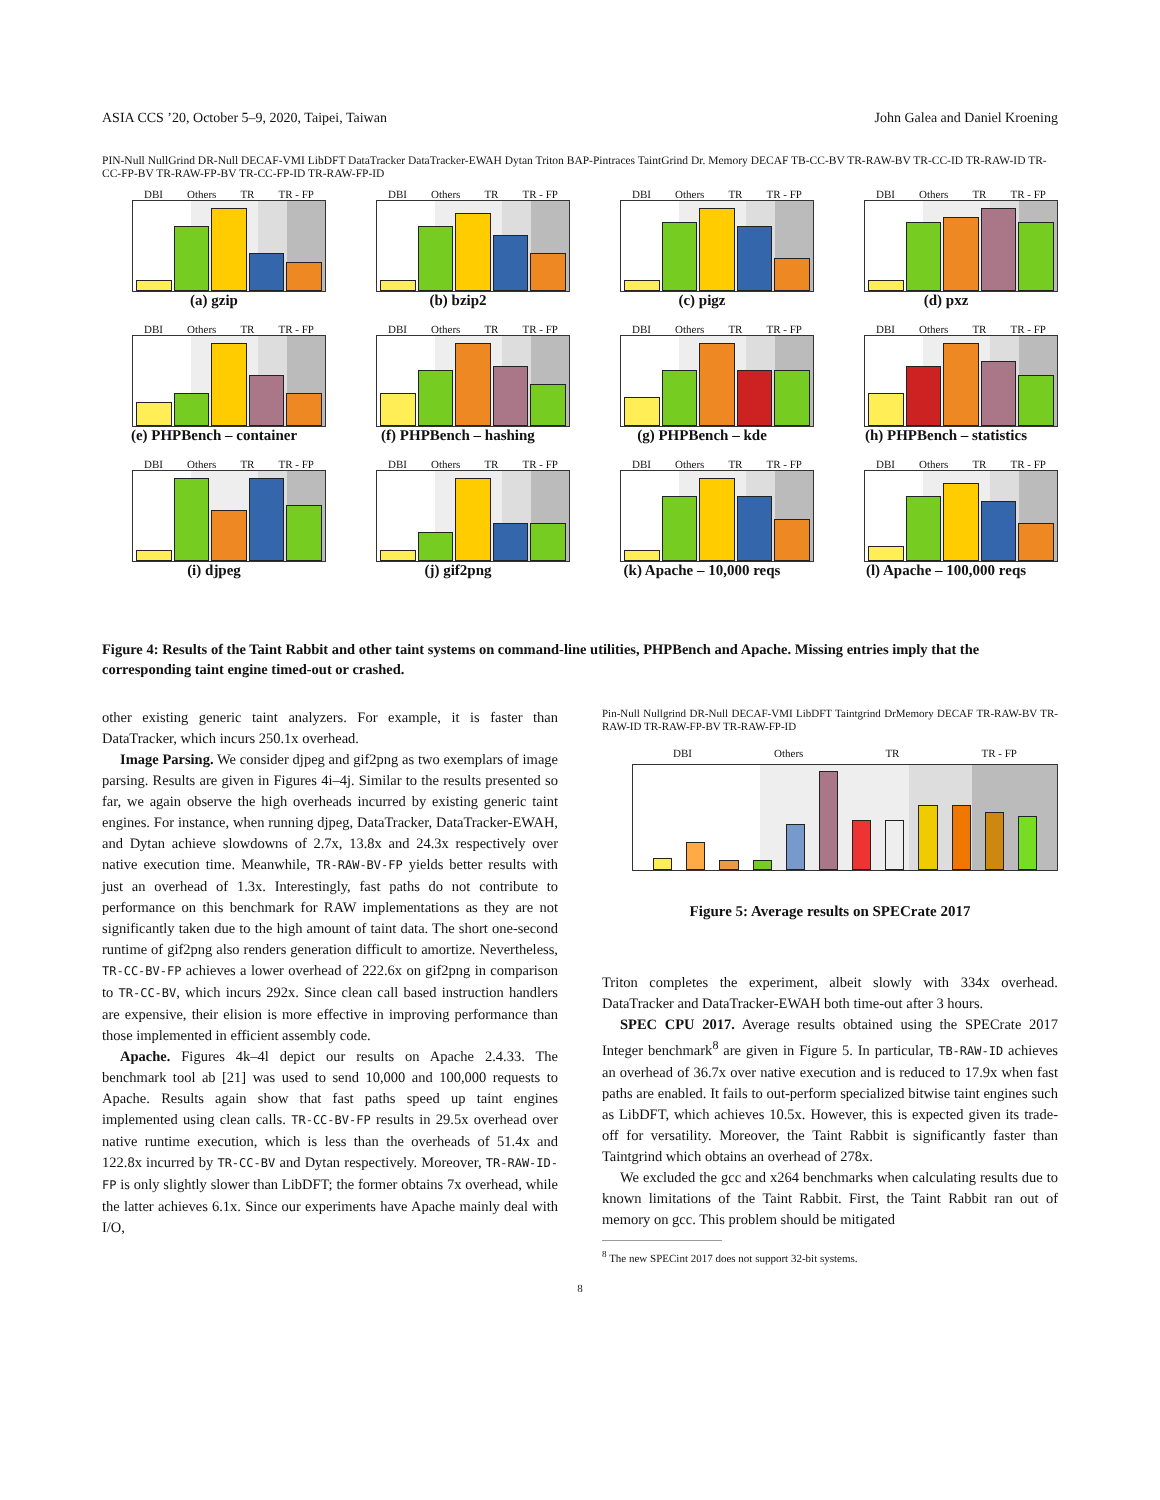ASIA CCS ’20, October 5–9, 2020, Taipei, Taiwan John Galea and Daniel Kroening
PIN-Null NullGrind DR-Null DECAF-VMI LibDFT DataTracker DataTracker-EWAH Dytan Triton BAP-Pintraces TaintGrind Dr. Memory DECAF TB-CC-BV TR-RAW-BV TR-CC-ID TR-RAW-ID TR-CC-FP-BV TR-RAW-FP-BV TR-CC-FP-ID TR-RAW-FP-ID
DBI Others TR TR - FP
(a) gzip
DBI Others TR TR - FP
(b) bzip2
DBI Others TR TR - FP
(c) pigz
DBI Others TR TR - FP
(d) pxz
DBI Others TR TR - FP
(e) PHPBench – container
DBI Others TR TR - FP
(f) PHPBench – hashing
DBI Others TR TR - FP
(g) PHPBench – kde
DBI Others TR TR - FP
(h) PHPBench – statistics
DBI Others TR TR - FP
(i) djpeg
DBI Others TR TR - FP
(j) gif2png
DBI Others TR TR - FP
(k) Apache – 10,000 reqs
DBI Others TR TR - FP
(l) Apache – 100,000 reqs
Figure 4: Results of the Taint Rabbit and other taint systems on command-line utilities, PHPBench and Apache. Missing entries imply that the corresponding taint engine timed-out or crashed.
other existing generic taint analyzers. For example, it is faster than DataTracker, which incurs 250.1x overhead.
Image Parsing. We consider djpeg and gif2png as two exemplars of image parsing. Results are given in Figures 4i–4j. Similar to the results presented so far, we again observe the high overheads incurred by existing generic taint engines. For instance, when running djpeg, DataTracker, DataTracker-EWAH, and Dytan achieve slowdowns of 2.7x, 13.8x and 24.3x respectively over native execution time. Meanwhile, TR-RAW-BV-FP yields better results with just an overhead of 1.3x. Interestingly, fast paths do not contribute to performance on this benchmark for RAW implementations as they are not significantly taken due to the high amount of taint data. The short one-second runtime of gif2png also renders generation difficult to amortize. Nevertheless, TR-CC-BV-FP achieves a lower overhead of 222.6x on gif2png in comparison to TR-CC-BV, which incurs 292x. Since clean call based instruction handlers are expensive, their elision is more effective in improving performance than those implemented in efficient assembly code.
Apache. Figures 4k–4l depict our results on Apache 2.4.33. The benchmark tool ab [21] was used to send 10,000 and 100,000 requests to Apache. Results again show that fast paths speed up taint engines implemented using clean calls. TR-CC-BV-FP results in 29.5x overhead over native runtime execution, which is less than the overheads of 51.4x and 122.8x incurred by TR-CC-BV and Dytan respectively. Moreover, TR-RAW-ID-FP is only slightly slower than LibDFT; the former obtains 7x overhead, while the latter achieves 6.1x. Since our experiments have Apache mainly deal with I/O,
Pin-Null Nullgrind DR-Null DECAF-VMI LibDFT Taintgrind DrMemory DECAF TR-RAW-BV TR-RAW-ID TR-RAW-FP-BV TR-RAW-FP-ID
DBI Others TR TR - FP
Figure 5: Average results on SPECrate 2017
Triton completes the experiment, albeit slowly with 334x overhead. DataTracker and DataTracker-EWAH both time-out after 3 hours.
SPEC CPU 2017. Average results obtained using the SPECrate 2017 Integer benchmark<sup>8</sup> are given in Figure 5. In particular, TB-RAW-ID achieves an overhead of 36.7x over native execution and is reduced to 17.9x when fast paths are enabled. It fails to out-perform specialized bitwise taint engines such as LibDFT, which achieves 10.5x. However, this is expected given its trade-off for versatility. Moreover, the Taint Rabbit is significantly faster than Taintgrind which obtains an overhead of 278x.
We excluded the gcc and x264 benchmarks when calculating results due to known limitations of the Taint Rabbit. First, the Taint Rabbit ran out of memory on gcc. This problem should be mitigated
<sup>8</sup> The new SPECint 2017 does not support 32-bit systems.
8